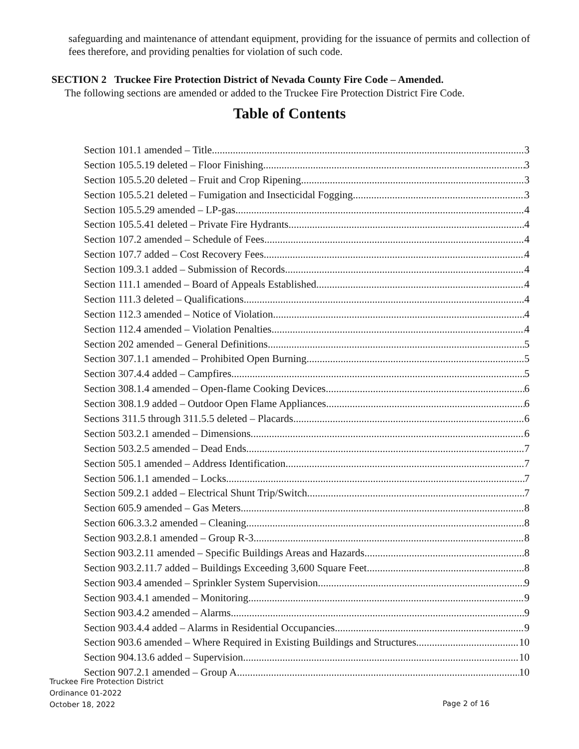safeguarding and maintenance of attendant equipment, providing for the issuance of permits and collection of fees therefore, and providing penalties for violation of such code.
SECTION 2 Truckee Fire Protection District of Nevada County Fire Code – Amended.
The following sections are amended or added to the Truckee Fire Protection District Fire Code.
Table of Contents
Section 101.1 amended – Title 3
Section 105.5.19 deleted – Floor Finishing. 3
Section 105.5.20 deleted – Fruit and Crop Ripening. 3
Section 105.5.21 deleted – Fumigation and Insecticidal Fogging. 3
Section 105.5.29 amended – LP-gas. 4
Section 105.5.41 deleted – Private Fire Hydrants 4
Section 107.2 amended – Schedule of Fees. 4
Section 107.7 added – Cost Recovery Fees. 4
Section 109.3.1 added – Submission of Records. 4
Section 111.1 amended – Board of Appeals Established. 4
Section 111.3 deleted – Qualifications. 4
Section 112.3 amended – Notice of Violation. 4
Section 112.4 amended – Violation Penalties 4
Section 202 amended – General Definitions. 5
Section 307.1.1 amended – Prohibited Open Burning 5
Section 307.4.4 added – Campfires. 5
Section 308.1.4 amended – Open-flame Cooking Devices. 6
Section 308.1.9 added – Outdoor Open Flame Appliances. 6
Sections 311.5 through 311.5.5 deleted – Placards. 6
Section 503.2.1 amended – Dimensions. 6
Section 503.2.5 amended – Dead Ends. 7
Section 505.1 amended – Address Identification. 7
Section 506.1.1 amended – Locks. 7
Section 509.2.1 added – Electrical Shunt Trip/Switch. 7
Section 605.9 amended – Gas Meters. 8
Section 606.3.3.2 amended – Cleaning 8
Section 903.2.8.1 amended – Group R-3. 8
Section 903.2.11 amended – Specific Buildings Areas and Hazards. 8
Section 903.2.11.7 added – Buildings Exceeding 3,600 Square Feet 8
Section 903.4 amended – Sprinkler System Supervision. 9
Section 903.4.1 amended – Monitoring 9
Section 903.4.2 amended – Alarms. 9
Section 903.4.4 added – Alarms in Residential Occupancies. 9
Section 903.6 amended – Where Required in Existing Buildings and Structures. 10
Section 904.13.6 added – Supervision. 10
Section 907.2.1 amended – Group A. 10
Truckee Fire Protection District
Ordinance 01-2022
October 18, 2022
Page 2 of 16